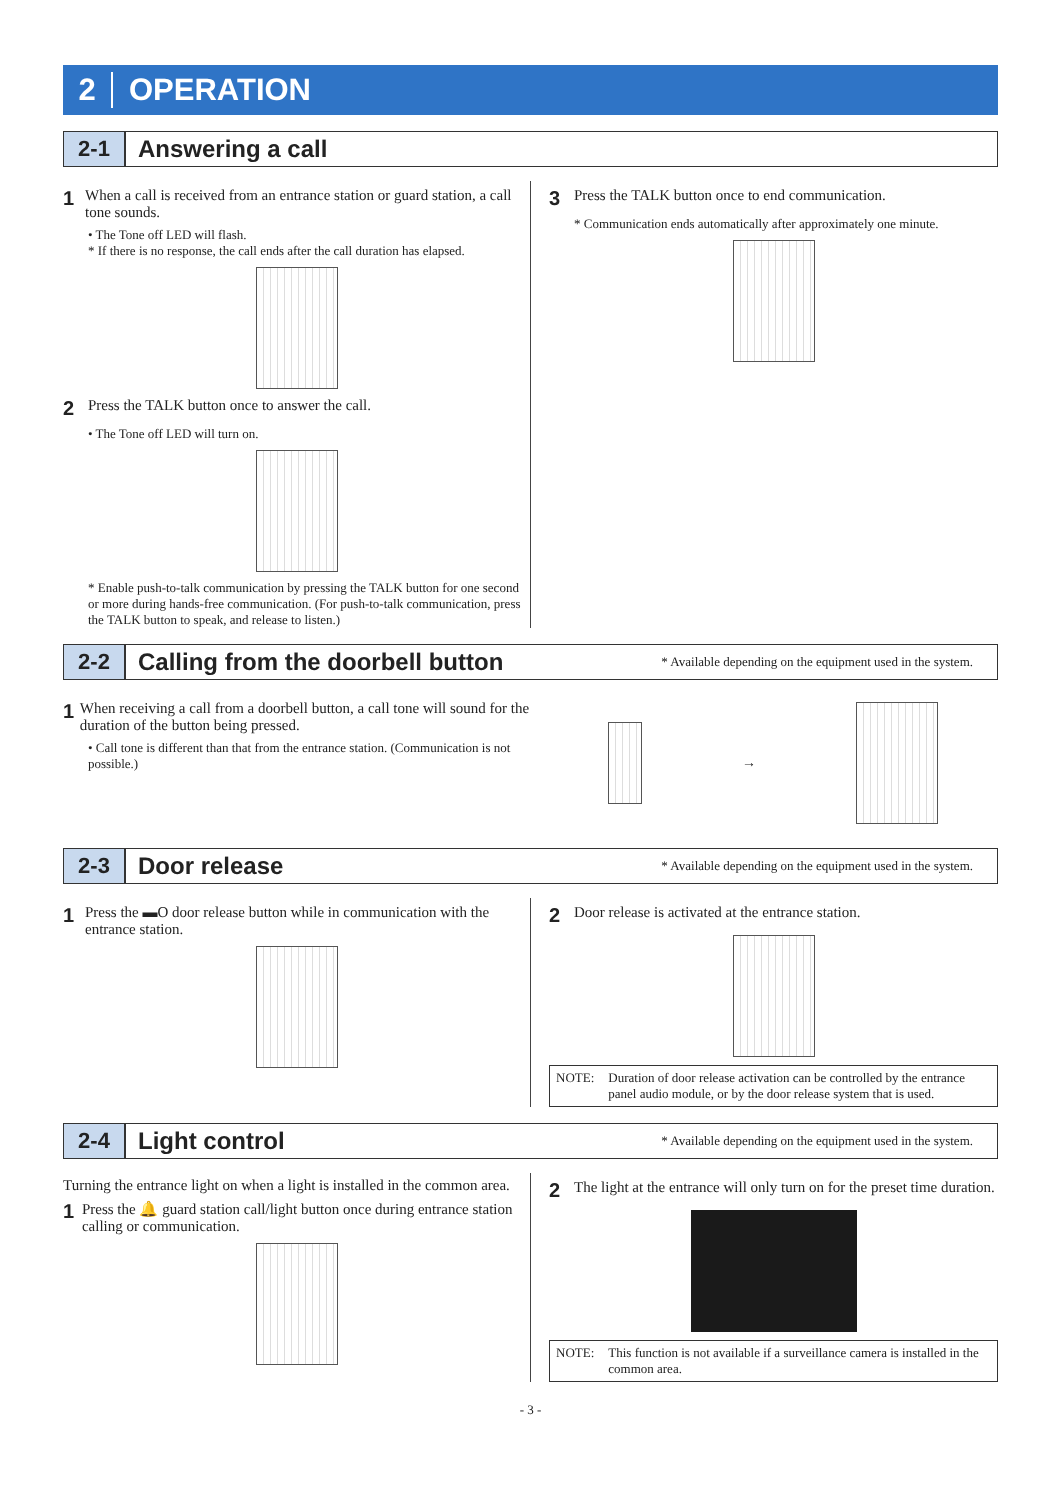2 OPERATION
2-1 Answering a call
1 When a call is received from an entrance station or guard station, a call tone sounds.
• The Tone off LED will flash.
* If there is no response, the call ends after the call duration has elapsed.
2 Press the TALK button once to answer the call.
• The Tone off LED will turn on.
* Enable push-to-talk communication by pressing the TALK button for one second or more during hands-free communication. (For push-to-talk communication, press the TALK button to speak, and release to listen.)
3 Press the TALK button once to end communication.
* Communication ends automatically after approximately one minute.
2-2 Calling from the doorbell button * Available depending on the equipment used in the system.
1 When receiving a call from a doorbell button, a call tone will sound for the duration of the button being pressed.
• Call tone is different than that from the entrance station. (Communication is not possible.)
→
2-3 Door release * Available depending on the equipment used in the system.
1 Press the ▬O door release button while in communication with the entrance station.
2 Door release is activated at the entrance station.
NOTE: Duration of door release activation can be controlled by the entrance panel audio module, or by the door release system that is used.
2-4 Light control * Available depending on the equipment used in the system.
Turning the entrance light on when a light is installed in the common area.
1 Press the 🔔 guard station call/light button once during entrance station calling or communication.
2 The light at the entrance will only turn on for the preset time duration.
NOTE: This function is not available if a surveillance camera is installed in the common area.
- 3 -